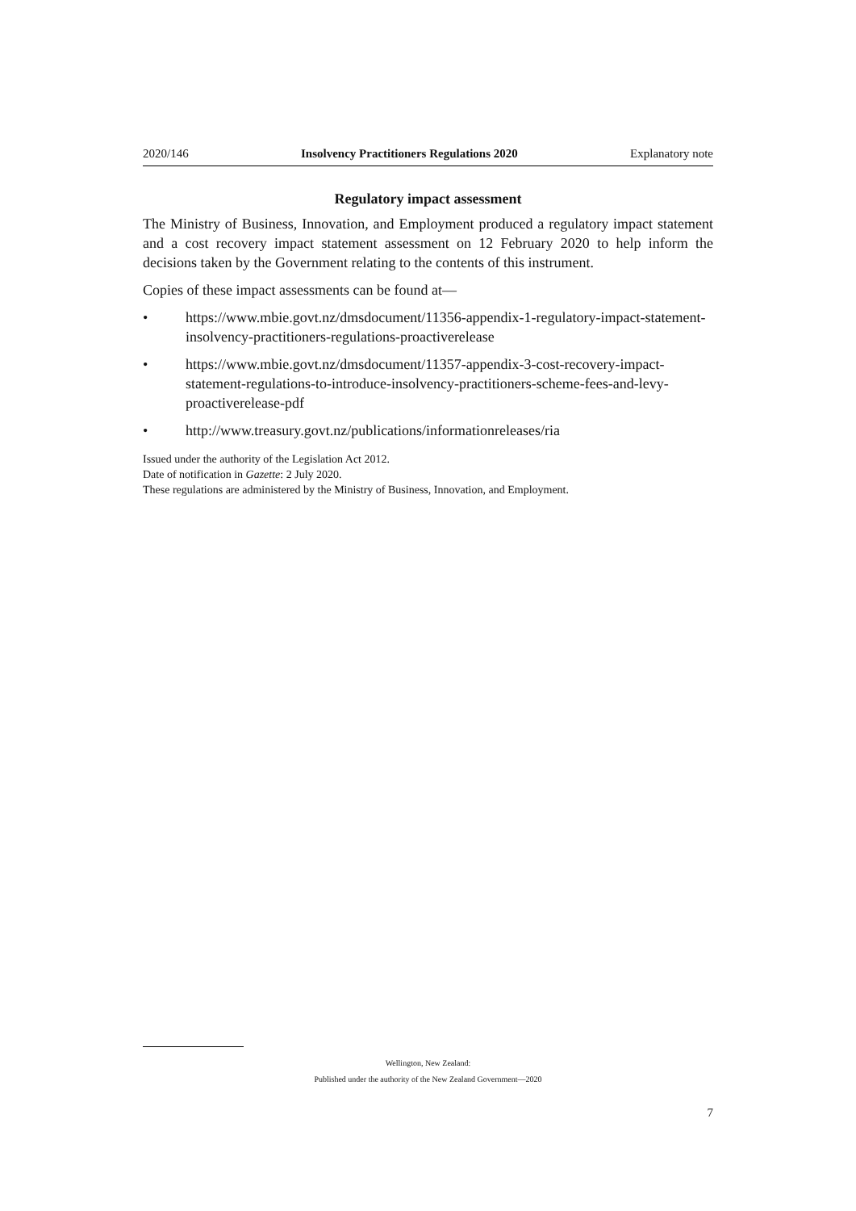2020/146 Insolvency Practitioners Regulations 2020 Explanatory note
Regulatory impact assessment
The Ministry of Business, Innovation, and Employment produced a regulatory impact statement and a cost recovery impact statement assessment on 12 February 2020 to help inform the decisions taken by the Government relating to the contents of this instrument.
Copies of these impact assessments can be found at—
• https://www.mbie.govt.nz/dmsdocument/11356-appendix-1-regulatory-impact-statement-insolvency-practitioners-regulations-proactiverelease
• https://www.mbie.govt.nz/dmsdocument/11357-appendix-3-cost-recovery-impact-statement-regulations-to-introduce-insolvency-practitioners-scheme-fees-and-levy-proactiverelease-pdf
• http://www.treasury.govt.nz/publications/informationreleases/ria
Issued under the authority of the Legislation Act 2012.
Date of notification in Gazette: 2 July 2020.
These regulations are administered by the Ministry of Business, Innovation, and Employment.
Wellington, New Zealand:
Published under the authority of the New Zealand Government—2020
7